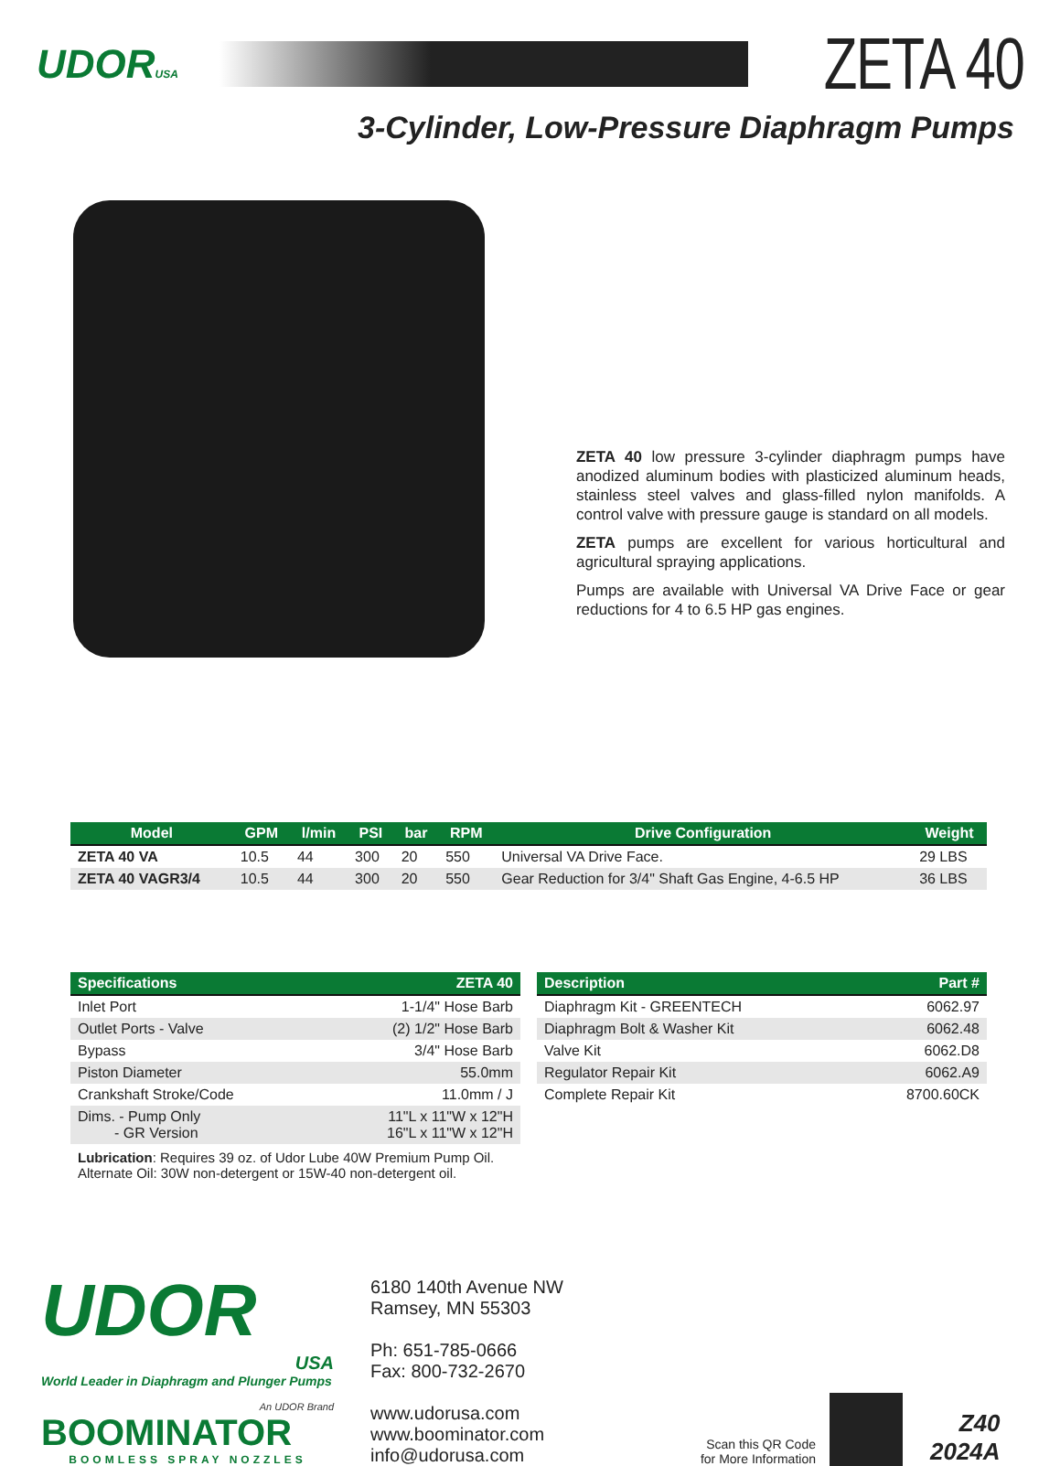UDORUSA
ZETA 40
3-Cylinder, Low-Pressure Diaphragm Pumps
ZETA 40 low pressure 3-cylinder diaphragm pumps have anodized aluminum bodies with plasticized aluminum heads, stainless steel valves and glass-filled nylon manifolds. A control valve with pressure gauge is standard on all models.
ZETA pumps are excellent for various horticultural and agricultural spraying applications.
Pumps are available with Universal VA Drive Face or gear reductions for 4 to 6.5 HP gas engines.
| Model | GPM | l/min | PSI | bar | RPM | Drive Configuration | Weight |
| --- | --- | --- | --- | --- | --- | --- | --- |
| ZETA 40 VA | 10.5 | 44 | 300 | 20 | 550 | Universal VA Drive Face. | 29 LBS |
| ZETA 40 VAGR3/4 | 10.5 | 44 | 300 | 20 | 550 | Gear Reduction for 3/4" Shaft Gas Engine, 4-6.5 HP | 36 LBS |
| Specifications | ZETA 40 |
| --- | --- |
| Inlet Port | 1-1/4" Hose Barb |
| Outlet Ports - Valve | (2) 1/2" Hose Barb |
| Bypass | 3/4" Hose Barb |
| Piston Diameter | 55.0mm |
| Crankshaft Stroke/Code | 11.0mm / J |
| Dims. - Pump Only - GR Version | 11"L x 11"W x 12"H 16"L x 11"W x 12"H |
Lubrication: Requires 39 oz. of Udor Lube 40W Premium Pump Oil.
Alternate Oil: 30W non-detergent or 15W-40 non-detergent oil.
| Description | Part # |
| --- | --- |
| Diaphragm Kit - GREENTECH | 6062.97 |
| Diaphragm Bolt & Washer Kit | 6062.48 |
| Valve Kit | 6062.D8 |
| Regulator Repair Kit | 6062.A9 |
| Complete Repair Kit | 8700.60CK |
UDOR
USA
World Leader in Diaphragm and Plunger Pumps
An UDOR Brand
BOOMINATOR
BOOMLESS SPRAY NOZZLES
6180 140th Avenue NW
Ramsey, MN 55303
Ph: 651-785-0666
Fax: 800-732-2670
www.udorusa.com
www.boominator.com
info@udorusa.com
Scan this QR Code
for More Information
Z40
2024A